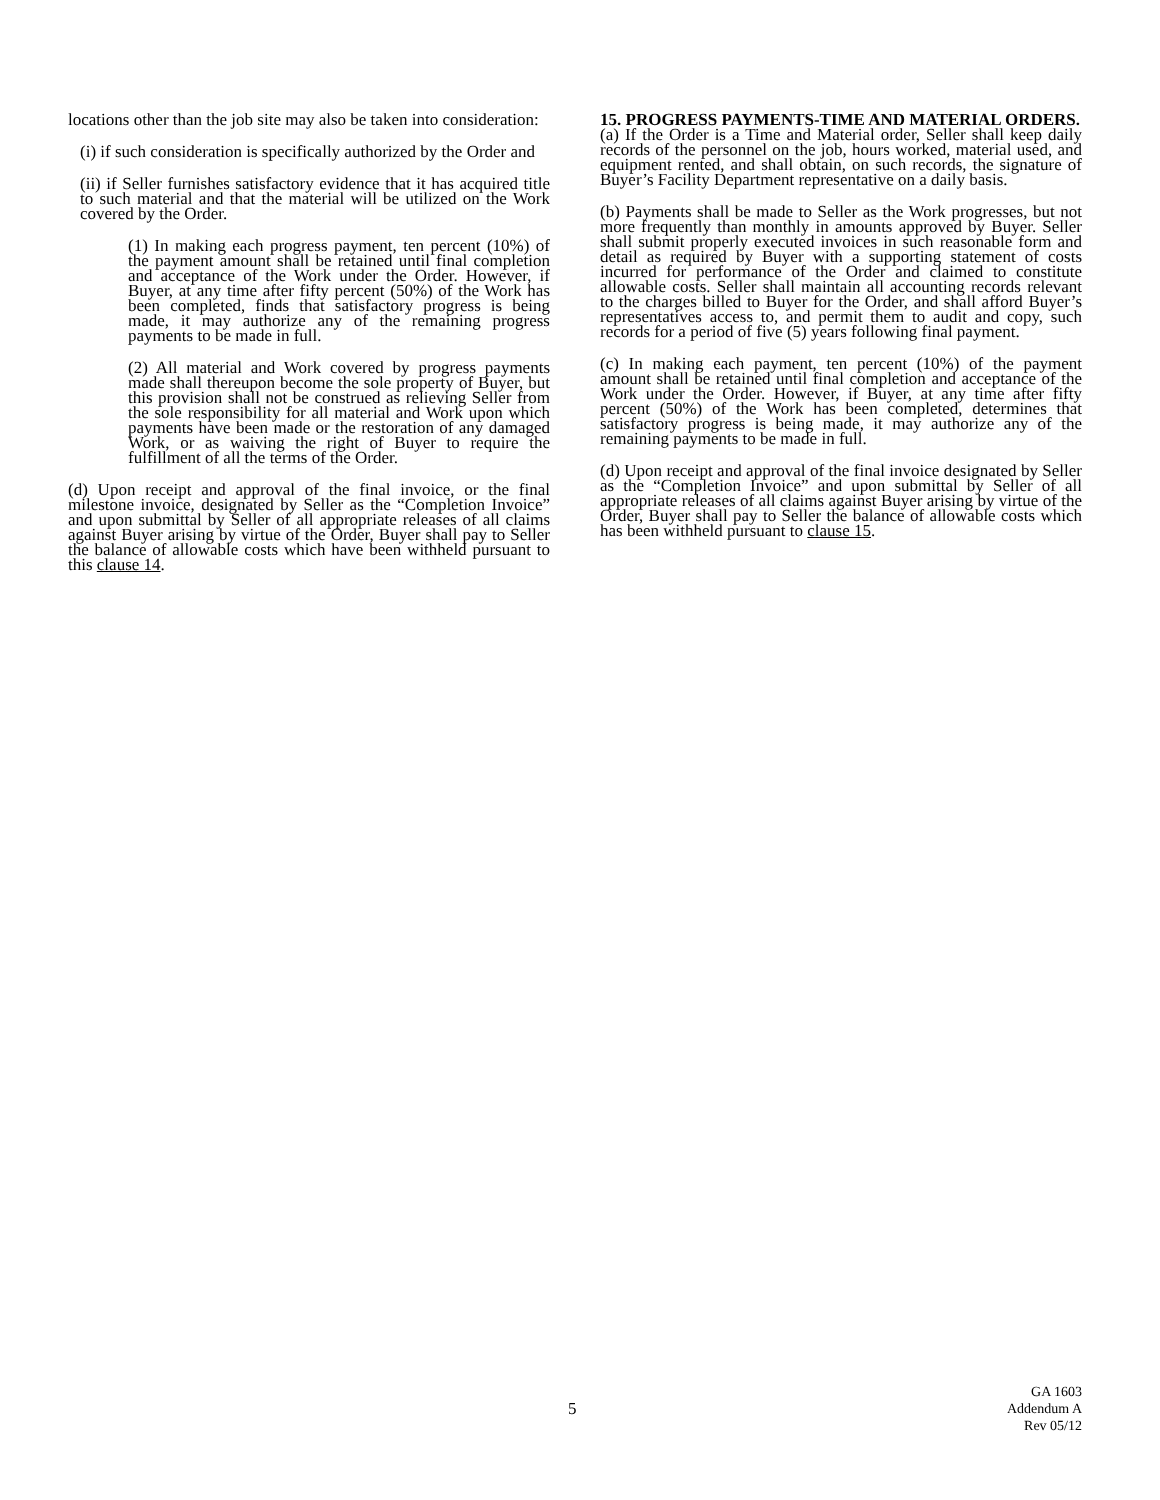locations other than the job site may also be taken into consideration:
(i) if such consideration is specifically authorized by the Order and
(ii) if Seller furnishes satisfactory evidence that it has acquired title to such material and that the material will be utilized on the Work covered by the Order.
(1) In making each progress payment, ten percent (10%) of the payment amount shall be retained until final completion and acceptance of the Work under the Order. However, if Buyer, at any time after fifty percent (50%) of the Work has been completed, finds that satisfactory progress is being made, it may authorize any of the remaining progress payments to be made in full.
(2) All material and Work covered by progress payments made shall thereupon become the sole property of Buyer, but this provision shall not be construed as relieving Seller from the sole responsibility for all material and Work upon which payments have been made or the restoration of any damaged Work, or as waiving the right of Buyer to require the fulfillment of all the terms of the Order.
(d) Upon receipt and approval of the final invoice, or the final milestone invoice, designated by Seller as the “Completion Invoice” and upon submittal by Seller of all appropriate releases of all claims against Buyer arising by virtue of the Order, Buyer shall pay to Seller the balance of allowable costs which have been withheld pursuant to this clause 14.
15. PROGRESS PAYMENTS-TIME AND MATERIAL ORDERS.
(a) If the Order is a Time and Material order, Seller shall keep daily records of the personnel on the job, hours worked, material used, and equipment rented, and shall obtain, on such records, the signature of Buyer’s Facility Department representative on a daily basis.
(b) Payments shall be made to Seller as the Work progresses, but not more frequently than monthly in amounts approved by Buyer. Seller shall submit properly executed invoices in such reasonable form and detail as required by Buyer with a supporting statement of costs incurred for performance of the Order and claimed to constitute allowable costs. Seller shall maintain all accounting records relevant to the charges billed to Buyer for the Order, and shall afford Buyer’s representatives access to, and permit them to audit and copy, such records for a period of five (5) years following final payment.
(c) In making each payment, ten percent (10%) of the payment amount shall be retained until final completion and acceptance of the Work under the Order. However, if Buyer, at any time after fifty percent (50%) of the Work has been completed, determines that satisfactory progress is being made, it may authorize any of the remaining payments to be made in full.
(d) Upon receipt and approval of the final invoice designated by Seller as the “Completion Invoice” and upon submittal by Seller of all appropriate releases of all claims against Buyer arising by virtue of the Order, Buyer shall pay to Seller the balance of allowable costs which has been withheld pursuant to clause 15.
5
GA 1603
Addendum A
Rev 05/12